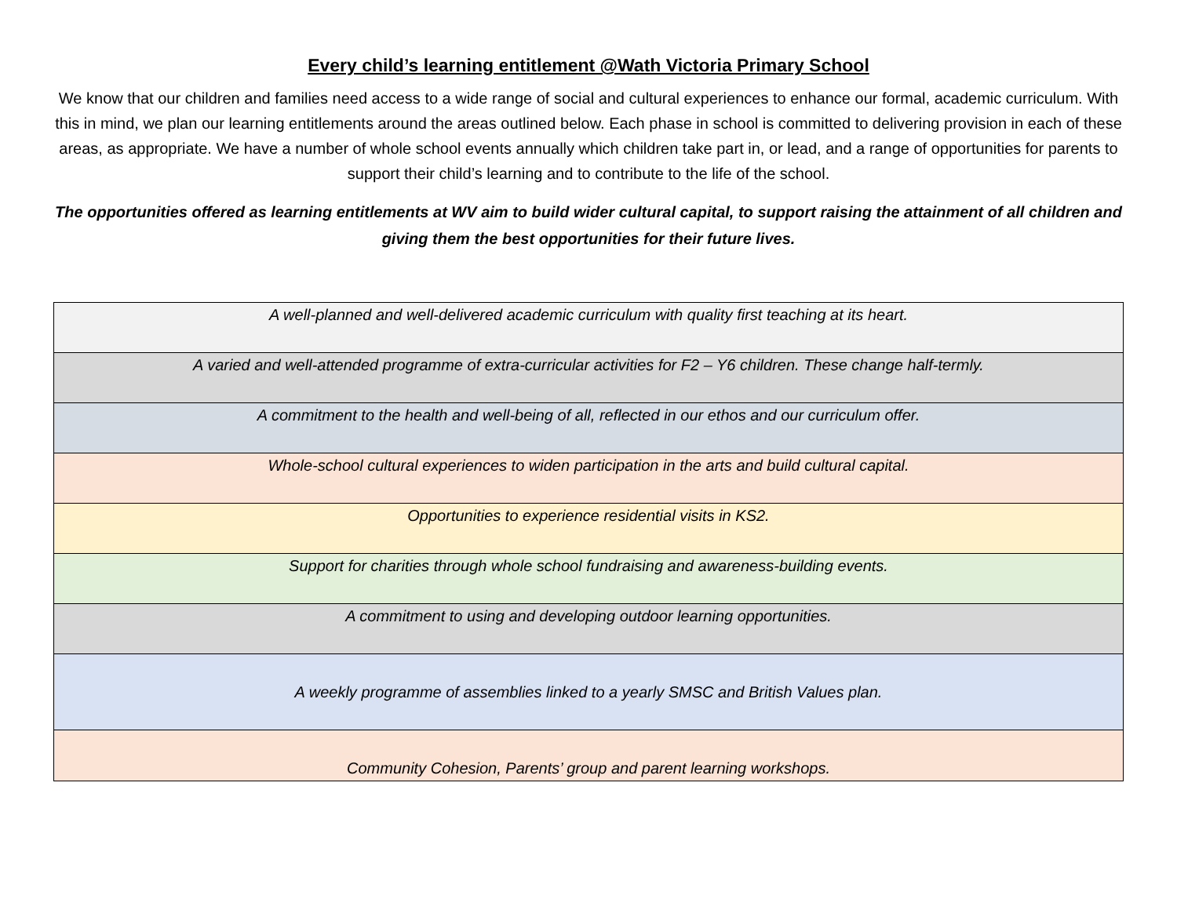Every child’s learning entitlement @Wath Victoria Primary School
We know that our children and families need access to a wide range of social and cultural experiences to enhance our formal, academic curriculum. With this in mind, we plan our learning entitlements around the areas outlined below. Each phase in school is committed to delivering provision in each of these areas, as appropriate. We have a number of whole school events annually which children take part in, or lead, and a range of opportunities for parents to support their child’s learning and to contribute to the life of the school.
The opportunities offered as learning entitlements at WV aim to build wider cultural capital, to support raising the attainment of all children and giving them the best opportunities for their future lives.
| A well-planned and well-delivered academic curriculum with quality first teaching at its heart. |
| A varied and well-attended programme of extra-curricular activities for F2 – Y6 children. These change half-termly. |
| A commitment to the health and well-being of all, reflected in our ethos and our curriculum offer. |
| Whole-school cultural experiences to widen participation in the arts and build cultural capital. |
| Opportunities to experience residential visits in KS2. |
| Support for charities through whole school fundraising and awareness-building events. |
| A commitment to using and developing outdoor learning opportunities. |
| A weekly programme of assemblies linked to a yearly SMSC and British Values plan. |
| Community Cohesion, Parents’ group and parent learning workshops. |